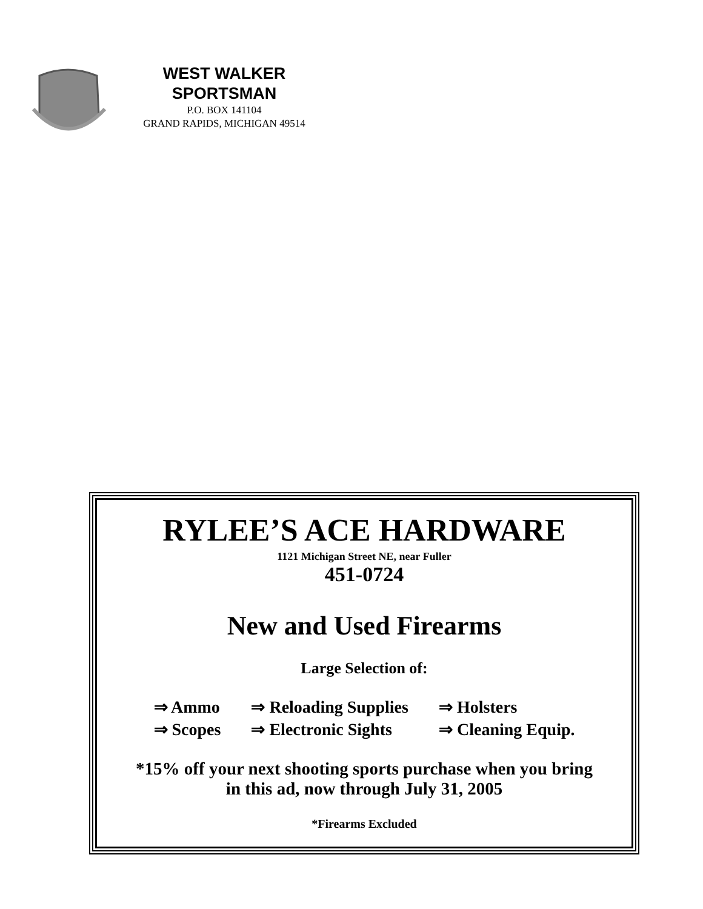WEST WALKER
SPORTSMAN
P.O. BOX 141104
GRAND RAPIDS, MICHIGAN 49514
RYLEE’S ACE HARDWARE
1121 Michigan Street NE, near Fuller
451-0724
New and Used Firearms
Large Selection of:
| ⇒ Ammo | ⇒ Reloading Supplies | ⇒ Holsters |
| ⇒ Scopes | ⇒ Electronic Sights | ⇒ Cleaning Equip. |
*15% off your next shooting sports purchase when you bring
in this ad, now through July 31, 2005
*Firearms Excluded